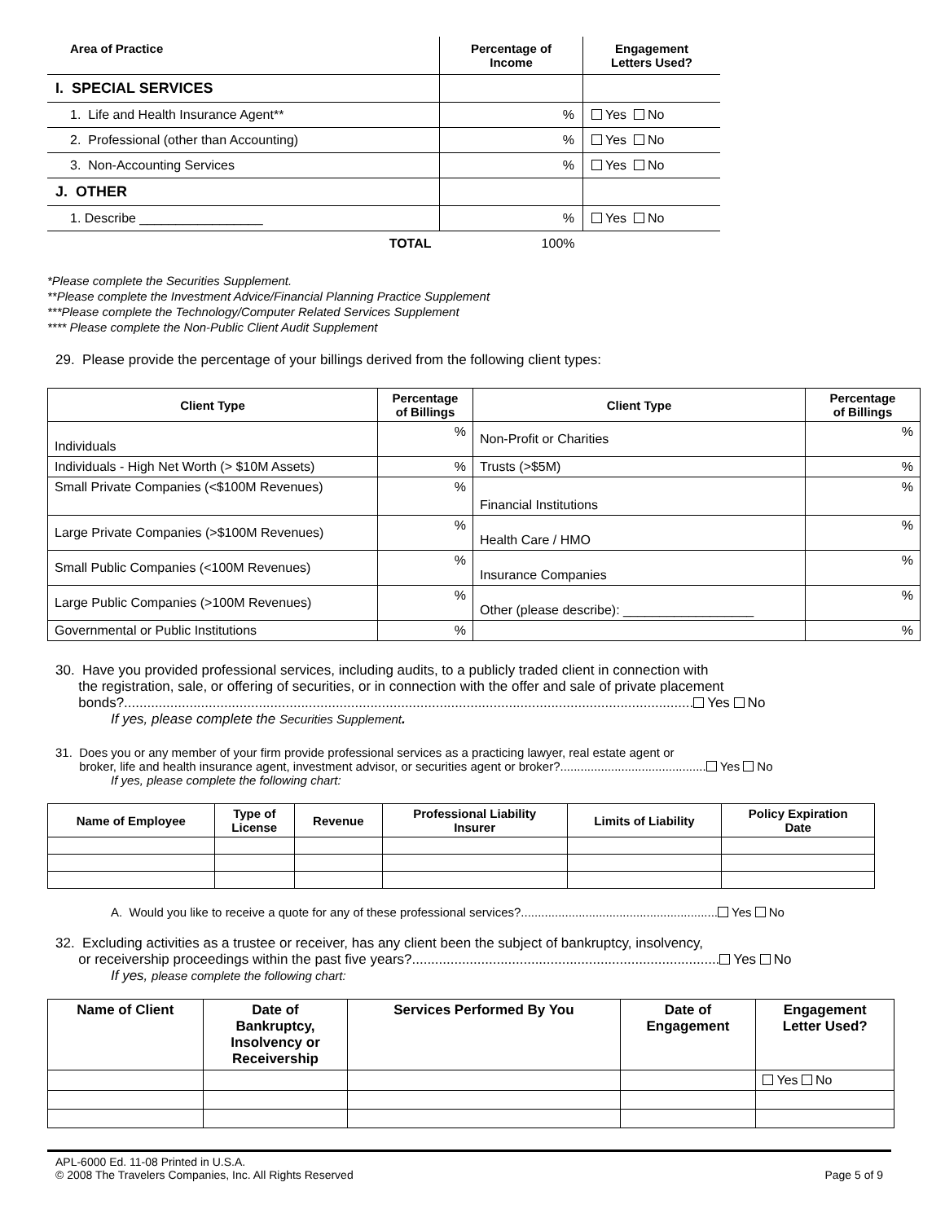| Area of Practice | Percentage of Income | Engagement Letters Used? |
| --- | --- | --- |
| I. SPECIAL SERVICES | | |
| 1. Life and Health Insurance Agent** | % | Yes No |
| 2. Professional (other than Accounting) | % | Yes No |
| 3. Non-Accounting Services | % | Yes No |
| J. OTHER | | |
| 1. Describe _________________ | % | Yes No |
| TOTAL | 100% | |
*Please complete the Securities Supplement.
**Please complete the Investment Advice/Financial Planning Practice Supplement
***Please complete the Technology/Computer Related Services Supplement
**** Please complete the Non-Public Client Audit Supplement
29. Please provide the percentage of your billings derived from the following client types:
| Client Type | Percentage of Billings | Client Type | Percentage of Billings |
| --- | --- | --- | --- |
| Individuals | % | Non-Profit or Charities | % |
| Individuals - High Net Worth (> $10M Assets) | % | Trusts (>$5M) | % |
| Small Private Companies (<$100M Revenues) | % | Financial Institutions | % |
| Large Private Companies (>$100M Revenues) | % | Health Care / HMO | % |
| Small Public Companies (<100M Revenues) | % | Insurance Companies | % |
| Large Public Companies (>100M Revenues) | % | Other (please describe): __________________ | % |
| Governmental or Public Institutions | % | | % |
30. Have you provided professional services, including audits, to a publicly traded client in connection with
the registration, sale, or offering of securities, or in connection with the offer and sale of private placement
bonds?.................................................................................................................................................... Yes No
If yes, please complete the Securities Supplement.
31. Does you or any member of your firm provide professional services as a practicing lawyer, real estate agent or
broker, life and health insurance agent, investment advisor, or securities agent or broker?........................................... Yes No
If yes, please complete the following chart:
| Name of Employee | Type of License | Revenue | Professional Liability Insurer | Limits of Liability | Policy Expiration Date |
| --- | --- | --- | --- | --- | --- |
A. Would you like to receive a quote for any of these professional services?.......................................................... Yes No
32. Excluding activities as a trustee or receiver, has any client been the subject of bankruptcy, insolvency,
or receivership proceedings within the past five years?................................................................................ Yes No
If yes, please complete the following chart:
| Name of Client | Date of Bankruptcy, Insolvency or Receivership | Services Performed By You | Date of Engagement | Engagement Letter Used? |
| --- | --- | --- | --- | --- |
| | | | | Yes No |
APL-6000 Ed. 11-08 Printed in U.S.A.
© 2008 The Travelers Companies, Inc. All Rights Reserved Page 5 of 9